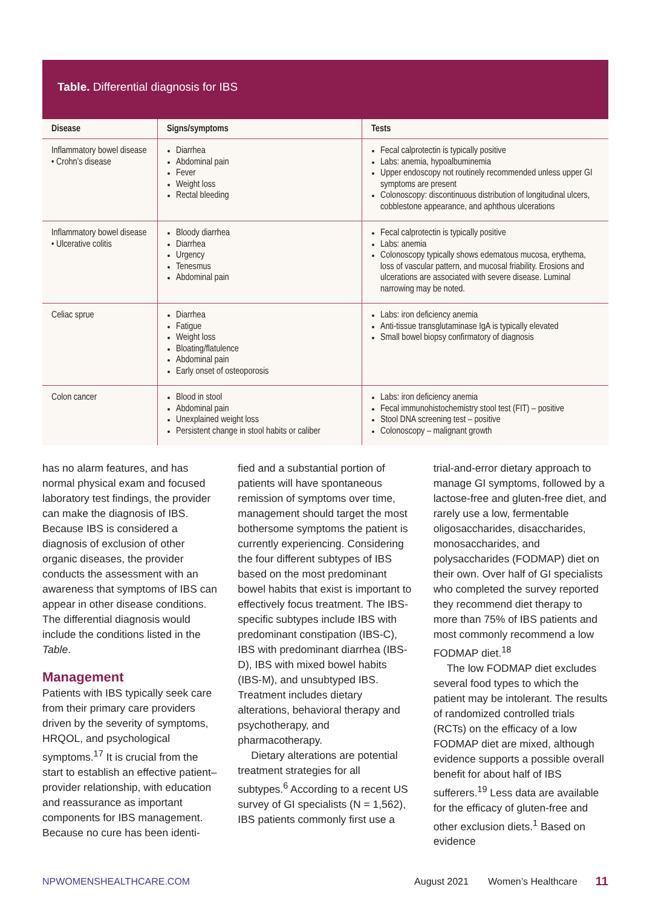Table. Differential diagnosis for IBS
| Disease | Signs/symptoms | Tests |
| --- | --- | --- |
| Inflammatory bowel disease • Crohn’s disease | Diarrhea Abdominal pain Fever Weight loss Rectal bleeding | Fecal calprotectin is typically positive Labs: anemia, hypoalbuminemia Upper endoscopy not routinely recommended unless upper GI symptoms are present Colonoscopy: discontinuous distribution of longitudinal ulcers, cobblestone appearance, and aphthous ulcerations |
| Inflammatory bowel disease • Ulcerative colitis | Bloody diarrhea Diarrhea Urgency Tenesmus Abdominal pain | Fecal calprotectin is typically positive Labs: anemia Colonoscopy typically shows edematous mucosa, erythema, loss of vascular pattern, and mucosal friability. Erosions and ulcerations are associated with severe disease. Luminal narrowing may be noted. |
| Celiac sprue | Diarrhea Fatigue Weight loss Bloating/flatulence Abdominal pain Early onset of osteoporosis | Labs: iron deficiency anemia Anti-tissue transglutaminase IgA is typically elevated Small bowel biopsy confirmatory of diagnosis |
| Colon cancer | Blood in stool Abdominal pain Unexplained weight loss Persistent change in stool habits or caliber | Labs: iron deficiency anemia Fecal immunohistochemistry stool test (FIT) – positive Stool DNA screening test – positive Colonoscopy – malignant growth |
has no alarm features, and has normal physical exam and focused laboratory test findings, the provider can make the diagnosis of IBS. Because IBS is considered a diagnosis of exclusion of other organic diseases, the provider conducts the assessment with an awareness that symptoms of IBS can appear in other disease conditions. The differential diagnosis would include the conditions listed in the Table.
Management
Patients with IBS typically seek care from their primary care providers driven by the severity of symptoms, HRQOL, and psychological symptoms.<sup>17</sup> It is crucial from the start to establish an effective patient–provider relationship, with education and reassurance as important components for IBS management. Because no cure has been identi-
fied and a substantial portion of patients will have spontaneous remission of symptoms over time, management should target the most bothersome symptoms the patient is currently experiencing. Considering the four different subtypes of IBS based on the most predominant bowel habits that exist is important to effectively focus treatment. The IBS-specific subtypes include IBS with predominant constipation (IBS-C), IBS with predominant diarrhea (IBS-D), IBS with mixed bowel habits (IBS-M), and unsubtyped IBS. Treatment includes dietary alterations, behavioral therapy and psychotherapy, and pharmacotherapy.
Dietary alterations are potential treatment strategies for all subtypes.<sup>6</sup> According to a recent US survey of GI specialists (N = 1,562), IBS patients commonly first use a
trial-and-error dietary approach to manage GI symptoms, followed by a lactose-free and gluten-free diet, and rarely use a low, fermentable oligosaccharides, disaccharides, monosaccharides, and polysaccharides (FODMAP) diet on their own. Over half of GI specialists who completed the survey reported they recommend diet therapy to more than 75% of IBS patients and most commonly recommend a low FODMAP diet.<sup>18</sup>
The low FODMAP diet excludes several food types to which the patient may be intolerant. The results of randomized controlled trials (RCTs) on the efficacy of a low FODMAP diet are mixed, although evidence supports a possible overall benefit for about half of IBS sufferers.<sup>19</sup> Less data are available for the efficacy of gluten-free and other exclusion diets.<sup>1</sup> Based on evidence
NPWOMENSHEALTHCARE.COM August 2021 Women’s Healthcare 11